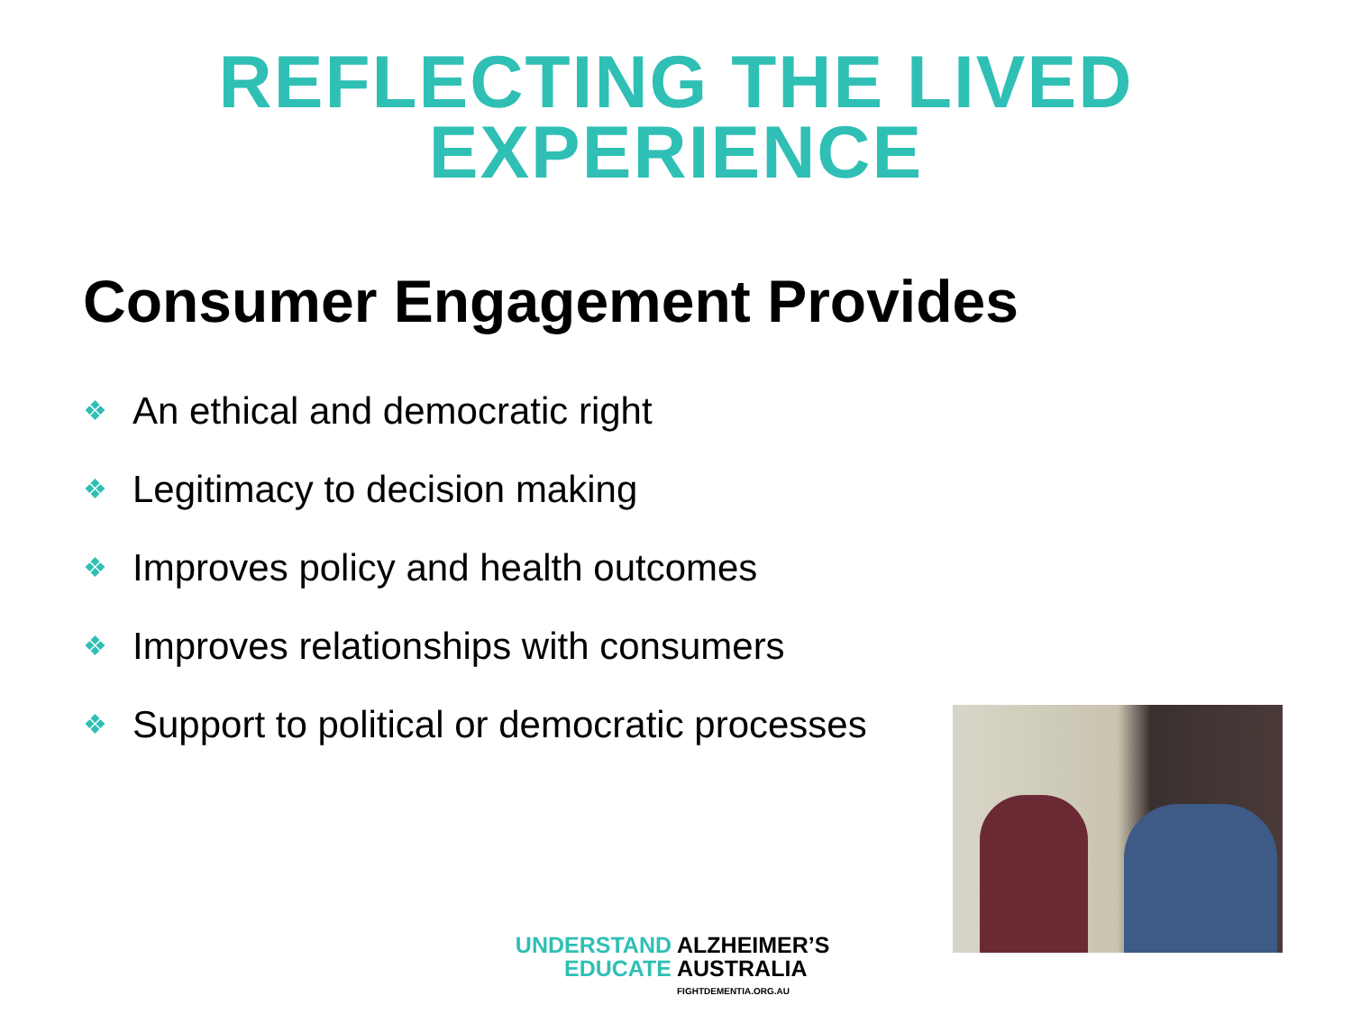REFLECTING THE LIVED
EXPERIENCE
Consumer Engagement Provides
❖ An ethical and democratic right
❖ Legitimacy to decision making
❖ Improves policy and health outcomes
❖ Improves relationships with consumers
❖ Support to political or democratic processes
UNDERSTAND ALZHEIMER’S
EDUCATE AUSTRALIA
FIGHTDEMENTIA.ORG.AU